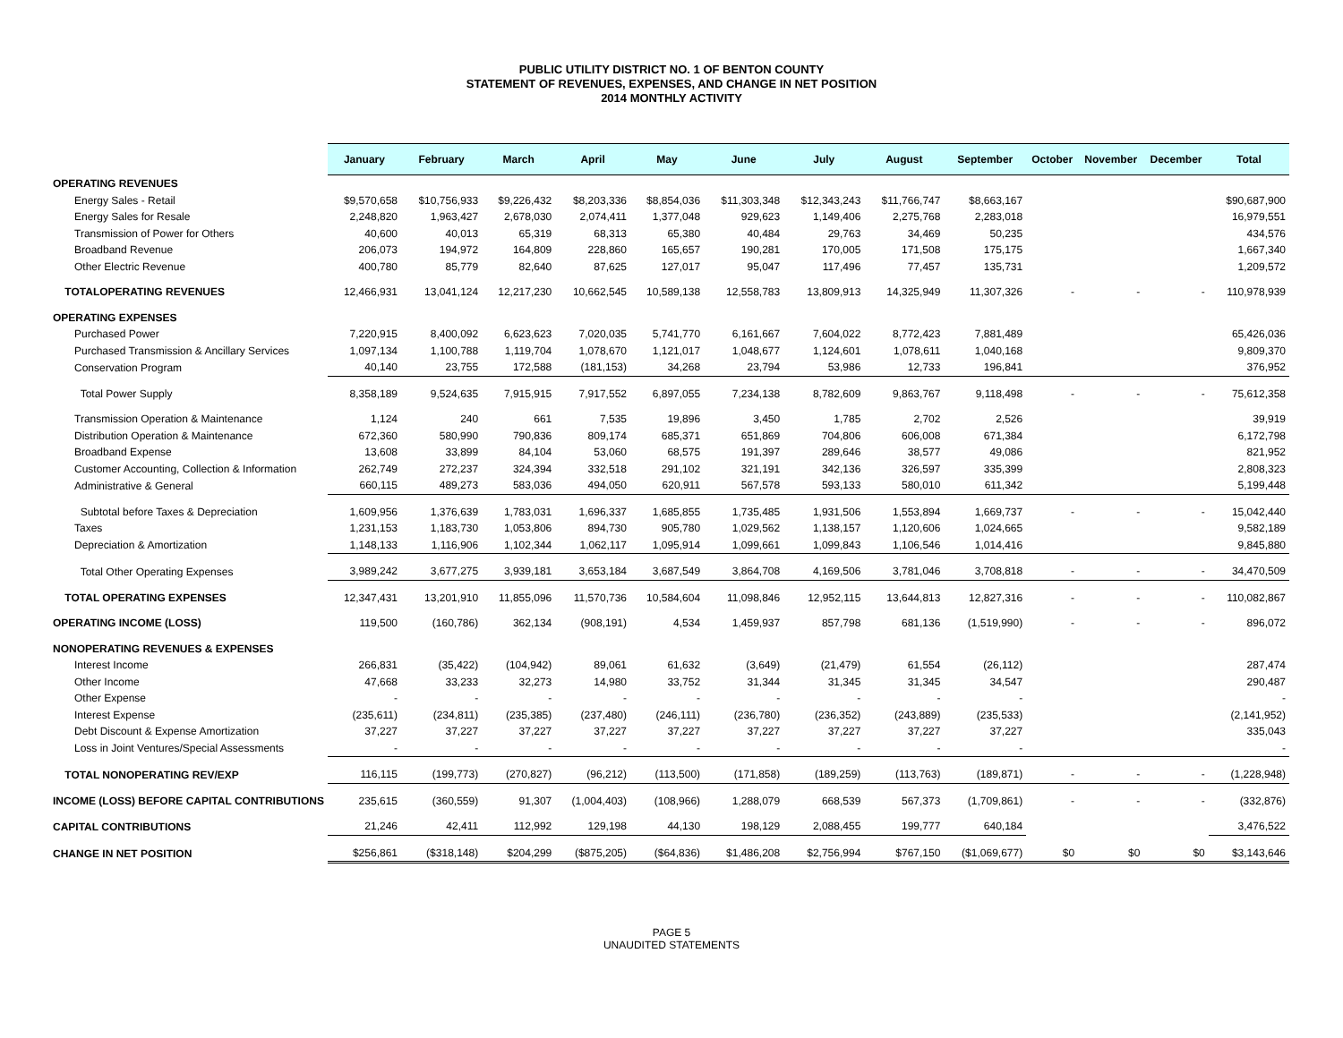PUBLIC UTILITY DISTRICT NO. 1 OF BENTON COUNTY
STATEMENT OF REVENUES, EXPENSES, AND CHANGE IN NET POSITION
2014 MONTHLY ACTIVITY
| | January | February | March | April | May | June | July | August | September | October | November | December | Total |
| --- | --- | --- | --- | --- | --- | --- | --- | --- | --- | --- | --- | --- | --- |
| OPERATING REVENUES | | | | | | | | | | | | | |
| Energy Sales - Retail | $9,570,658 | $10,756,933 | $9,226,432 | $8,203,336 | $8,854,036 | $11,303,348 | $12,343,243 | $11,766,747 | $8,663,167 | | | | $90,687,900 |
| Energy Sales for Resale | 2,248,820 | 1,963,427 | 2,678,030 | 2,074,411 | 1,377,048 | 929,623 | 1,149,406 | 2,275,768 | 2,283,018 | | | | 16,979,551 |
| Transmission of Power for Others | 40,600 | 40,013 | 65,319 | 68,313 | 65,380 | 40,484 | 29,763 | 34,469 | 50,235 | | | | 434,576 |
| Broadband Revenue | 206,073 | 194,972 | 164,809 | 228,860 | 165,657 | 190,281 | 170,005 | 171,508 | 175,175 | | | | 1,667,340 |
| Other Electric Revenue | 400,780 | 85,779 | 82,640 | 87,625 | 127,017 | 95,047 | 117,496 | 77,457 | 135,731 | | | | 1,209,572 |
| TOTALOPERATING REVENUES | 12,466,931 | 13,041,124 | 12,217,230 | 10,662,545 | 10,589,138 | 12,558,783 | 13,809,913 | 14,325,949 | 11,307,326 | - | - | - | 110,978,939 |
| OPERATING EXPENSES | | | | | | | | | | | | | |
| Purchased Power | 7,220,915 | 8,400,092 | 6,623,623 | 7,020,035 | 5,741,770 | 6,161,667 | 7,604,022 | 8,772,423 | 7,881,489 | | | | 65,426,036 |
| Purchased Transmission & Ancillary Services | 1,097,134 | 1,100,788 | 1,119,704 | 1,078,670 | 1,121,017 | 1,048,677 | 1,124,601 | 1,078,611 | 1,040,168 | | | | 9,809,370 |
| Conservation Program | 40,140 | 23,755 | 172,588 | (181,153) | 34,268 | 23,794 | 53,986 | 12,733 | 196,841 | | | | 376,952 |
| Total Power Supply | 8,358,189 | 9,524,635 | 7,915,915 | 7,917,552 | 6,897,055 | 7,234,138 | 8,782,609 | 9,863,767 | 9,118,498 | - | - | - | 75,612,358 |
| Transmission Operation & Maintenance | 1,124 | 240 | 661 | 7,535 | 19,896 | 3,450 | 1,785 | 2,702 | 2,526 | | | | 39,919 |
| Distribution Operation & Maintenance | 672,360 | 580,990 | 790,836 | 809,174 | 685,371 | 651,869 | 704,806 | 606,008 | 671,384 | | | | 6,172,798 |
| Broadband Expense | 13,608 | 33,899 | 84,104 | 53,060 | 68,575 | 191,397 | 289,646 | 38,577 | 49,086 | | | | 821,952 |
| Customer Accounting, Collection & Information | 262,749 | 272,237 | 324,394 | 332,518 | 291,102 | 321,191 | 342,136 | 326,597 | 335,399 | | | | 2,808,323 |
| Administrative & General | 660,115 | 489,273 | 583,036 | 494,050 | 620,911 | 567,578 | 593,133 | 580,010 | 611,342 | | | | 5,199,448 |
| Subtotal before Taxes & Depreciation | 1,609,956 | 1,376,639 | 1,783,031 | 1,696,337 | 1,685,855 | 1,735,485 | 1,931,506 | 1,553,894 | 1,669,737 | - | - | - | 15,042,440 |
| Taxes | 1,231,153 | 1,183,730 | 1,053,806 | 894,730 | 905,780 | 1,029,562 | 1,138,157 | 1,120,606 | 1,024,665 | | | | 9,582,189 |
| Depreciation & Amortization | 1,148,133 | 1,116,906 | 1,102,344 | 1,062,117 | 1,095,914 | 1,099,661 | 1,099,843 | 1,106,546 | 1,014,416 | | | | 9,845,880 |
| Total Other Operating Expenses | 3,989,242 | 3,677,275 | 3,939,181 | 3,653,184 | 3,687,549 | 3,864,708 | 4,169,506 | 3,781,046 | 3,708,818 | - | - | - | 34,470,509 |
| TOTAL OPERATING EXPENSES | 12,347,431 | 13,201,910 | 11,855,096 | 11,570,736 | 10,584,604 | 11,098,846 | 12,952,115 | 13,644,813 | 12,827,316 | - | - | - | 110,082,867 |
| OPERATING INCOME (LOSS) | 119,500 | (160,786) | 362,134 | (908,191) | 4,534 | 1,459,937 | 857,798 | 681,136 | (1,519,990) | - | - | - | 896,072 |
| NONOPERATING REVENUES & EXPENSES | | | | | | | | | | | | | |
| Interest Income | 266,831 | (35,422) | (104,942) | 89,061 | 61,632 | (3,649) | (21,479) | 61,554 | (26,112) | | | | 287,474 |
| Other Income | 47,668 | 33,233 | 32,273 | 14,980 | 33,752 | 31,344 | 31,345 | 31,345 | 34,547 | | | | 290,487 |
| Other Expense | - | - | - | - | - | - | - | - | - | | | | - |
| Interest Expense | (235,611) | (234,811) | (235,385) | (237,480) | (246,111) | (236,780) | (236,352) | (243,889) | (235,533) | | | | (2,141,952) |
| Debt Discount & Expense Amortization | 37,227 | 37,227 | 37,227 | 37,227 | 37,227 | 37,227 | 37,227 | 37,227 | 37,227 | | | | 335,043 |
| Loss in Joint Ventures/Special Assessments | - | - | - | - | - | - | - | - | - | | | | - |
| TOTAL NONOPERATING REV/EXP | 116,115 | (199,773) | (270,827) | (96,212) | (113,500) | (171,858) | (189,259) | (113,763) | (189,871) | - | - | - | (1,228,948) |
| INCOME (LOSS) BEFORE CAPITAL CONTRIBUTIONS | 235,615 | (360,559) | 91,307 | (1,004,403) | (108,966) | 1,288,079 | 668,539 | 567,373 | (1,709,861) | - | - | - | (332,876) |
| CAPITAL CONTRIBUTIONS | 21,246 | 42,411 | 112,992 | 129,198 | 44,130 | 198,129 | 2,088,455 | 199,777 | 640,184 | | | | 3,476,522 |
| CHANGE IN NET POSITION | $256,861 | ($318,148) | $204,299 | ($875,205) | ($64,836) | $1,486,208 | $2,756,994 | $767,150 | ($1,069,677) | $0 | $0 | $0 | $3,143,646 |
PAGE 5
UNAUDITED STATEMENTS